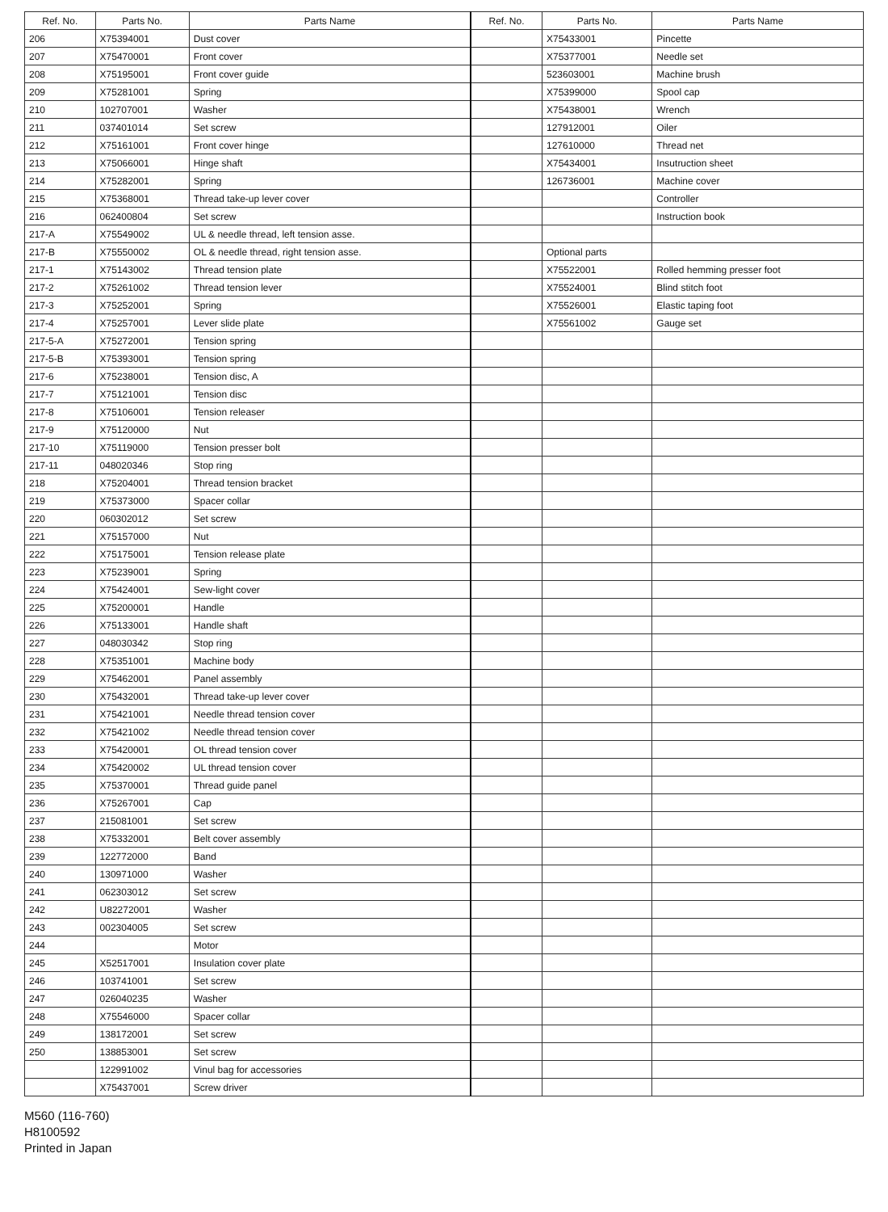| Ref. No. | Parts No. | Parts Name | Ref. No. | Parts No. | Parts Name |
| --- | --- | --- | --- | --- | --- |
| 206 | X75394001 | Dust cover | | X75433001 | Pincette |
| 207 | X75470001 | Front cover | | X75377001 | Needle set |
| 208 | X75195001 | Front cover guide | | 523603001 | Machine brush |
| 209 | X75281001 | Spring | | X75399000 | Spool cap |
| 210 | 102707001 | Washer | | X75438001 | Wrench |
| 211 | 037401014 | Set screw | | 127912001 | Oiler |
| 212 | X75161001 | Front cover hinge | | 127610000 | Thread net |
| 213 | X75066001 | Hinge shaft | | X75434001 | Insutruction sheet |
| 214 | X75282001 | Spring | | 126736001 | Machine cover |
| 215 | X75368001 | Thread take-up lever cover | | | Controller |
| 216 | 062400804 | Set screw | | | Instruction book |
| 217-A | X75549002 | UL & needle thread, left tension asse. | | | |
| 217-B | X75550002 | OL & needle thread, right tension asse. | | Optional parts | |
| 217-1 | X75143002 | Thread tension plate | | X75522001 | Rolled hemming presser foot |
| 217-2 | X75261002 | Thread tension lever | | X75524001 | Blind stitch foot |
| 217-3 | X75252001 | Spring | | X75526001 | Elastic taping foot |
| 217-4 | X75257001 | Lever slide plate | | X75561002 | Gauge set |
| 217-5-A | X75272001 | Tension spring | | | |
| 217-5-B | X75393001 | Tension spring | | | |
| 217-6 | X75238001 | Tension disc, A | | | |
| 217-7 | X75121001 | Tension disc | | | |
| 217-8 | X75106001 | Tension releaser | | | |
| 217-9 | X75120000 | Nut | | | |
| 217-10 | X75119000 | Tension presser bolt | | | |
| 217-11 | 048020346 | Stop ring | | | |
| 218 | X75204001 | Thread tension bracket | | | |
| 219 | X75373000 | Spacer collar | | | |
| 220 | 060302012 | Set screw | | | |
| 221 | X75157000 | Nut | | | |
| 222 | X75175001 | Tension release plate | | | |
| 223 | X75239001 | Spring | | | |
| 224 | X75424001 | Sew-light cover | | | |
| 225 | X75200001 | Handle | | | |
| 226 | X75133001 | Handle shaft | | | |
| 227 | 048030342 | Stop ring | | | |
| 228 | X75351001 | Machine body | | | |
| 229 | X75462001 | Panel assembly | | | |
| 230 | X75432001 | Thread take-up lever cover | | | |
| 231 | X75421001 | Needle thread tension cover | | | |
| 232 | X75421002 | Needle thread tension cover | | | |
| 233 | X75420001 | OL thread tension cover | | | |
| 234 | X75420002 | UL thread tension cover | | | |
| 235 | X75370001 | Thread guide panel | | | |
| 236 | X75267001 | Cap | | | |
| 237 | 215081001 | Set screw | | | |
| 238 | X75332001 | Belt cover assembly | | | |
| 239 | 122772000 | Band | | | |
| 240 | 130971000 | Washer | | | |
| 241 | 062303012 | Set screw | | | |
| 242 | U82272001 | Washer | | | |
| 243 | 002304005 | Set screw | | | |
| 244 | | Motor | | | |
| 245 | X52517001 | Insulation cover plate | | | |
| 246 | 103741001 | Set screw | | | |
| 247 | 026040235 | Washer | | | |
| 248 | X75546000 | Spacer collar | | | |
| 249 | 138172001 | Set screw | | | |
| 250 | 138853001 | Set screw | | | |
| | 122991002 | Vinul bag for accessories | | | |
| | X75437001 | Screw driver | | | |
M560 (116-760)
H8100592
Printed in Japan